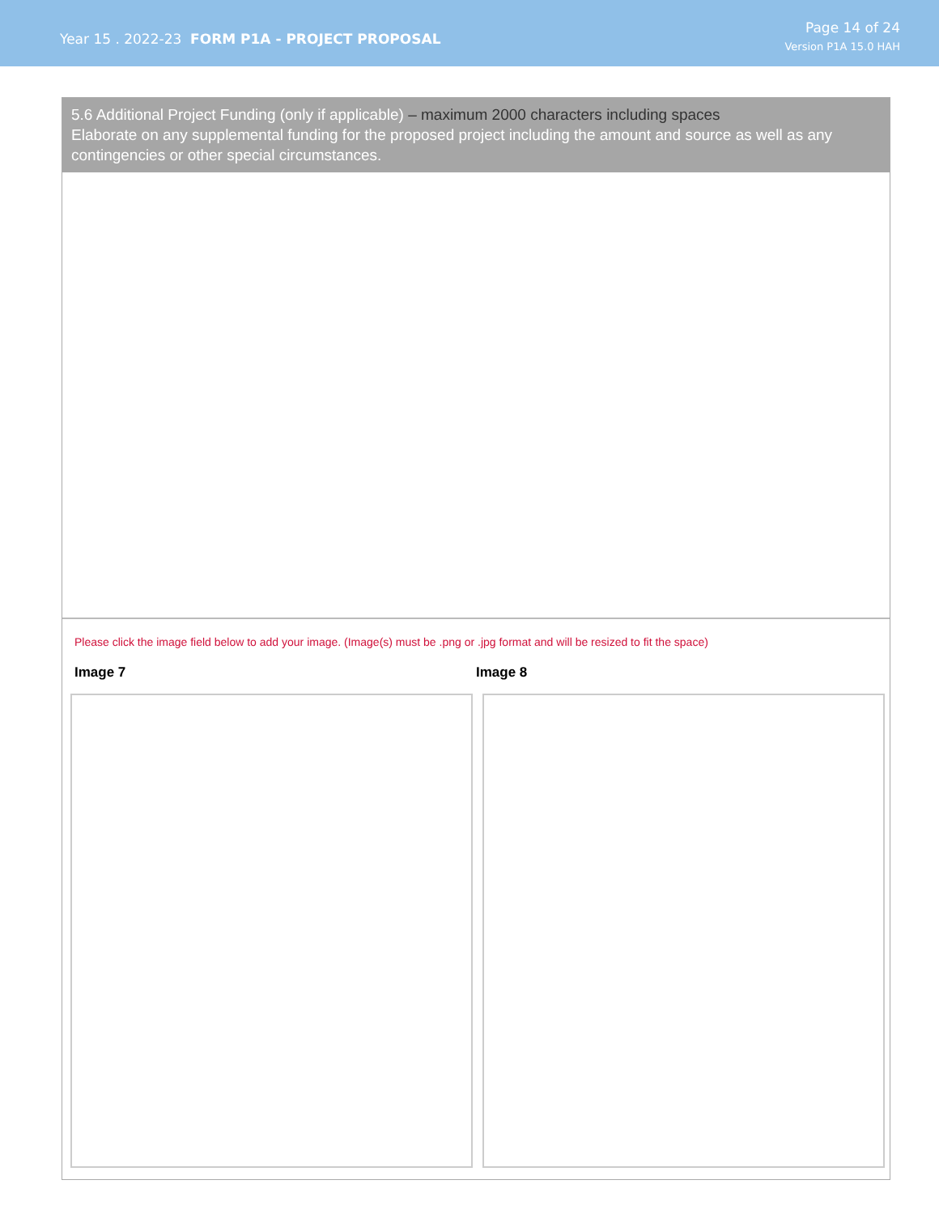Year 15 . 2022-23 FORM P1A - PROJECT PROPOSAL
Page 14 of 24
Version P1A 15.0 HAH
5.6 Additional Project Funding (only if applicable) – maximum 2000 characters including spaces
Elaborate on any supplemental funding for the proposed project including the amount and source as well as any contingencies or other special circumstances.
Please click the image field below to add your image. (Image(s) must be .png or .jpg format and will be resized to fit the space)
Image 7 Image 8